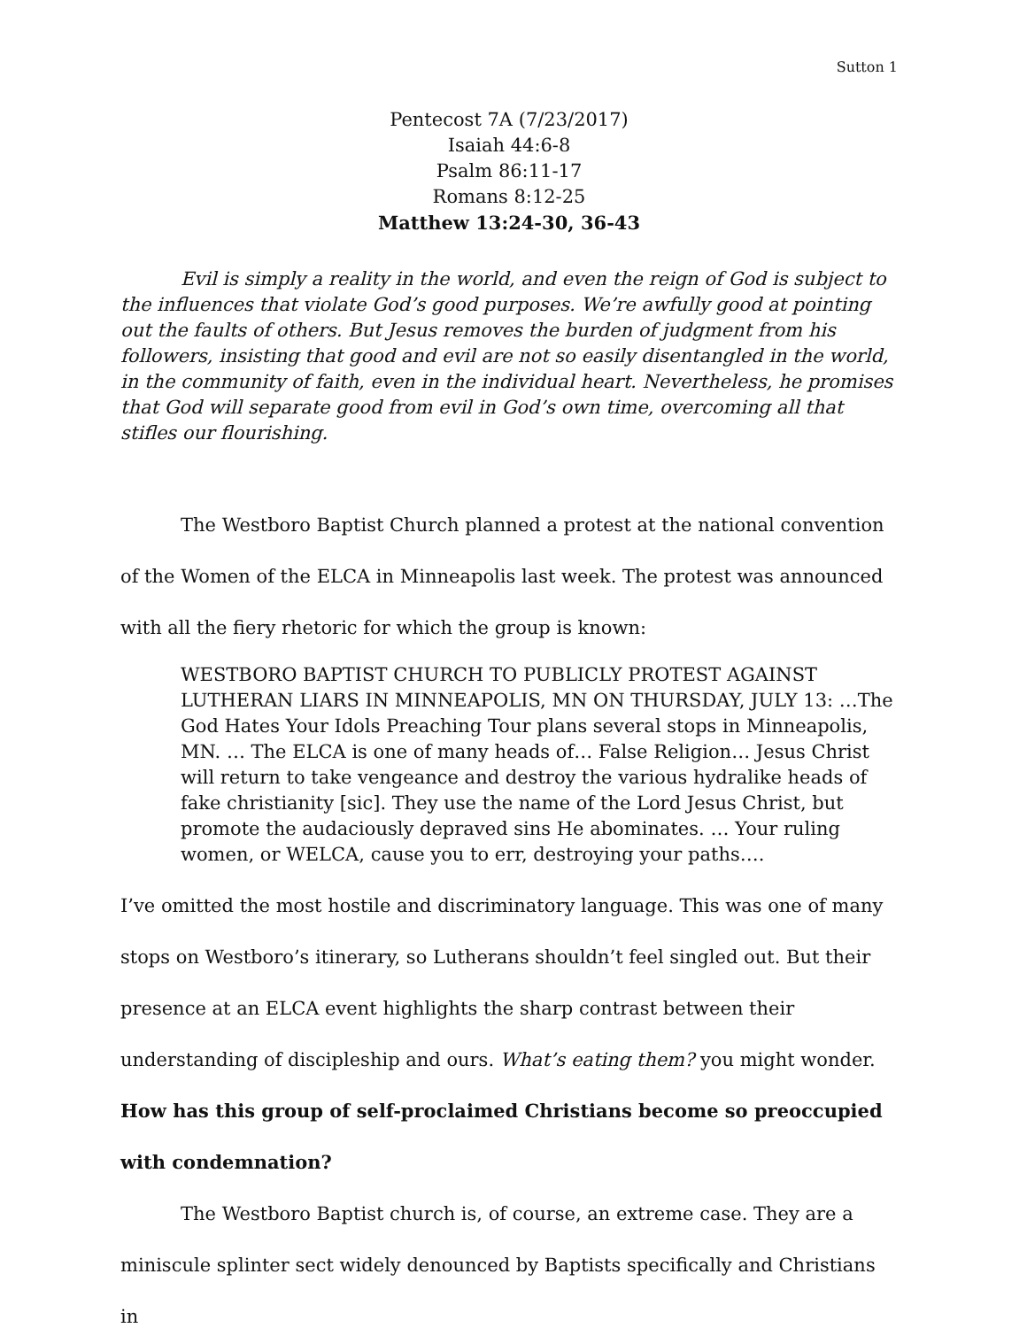Sutton 1
Pentecost 7A (7/23/2017)
Isaiah 44:6-8
Psalm 86:11-17
Romans 8:12-25
Matthew 13:24-30, 36-43
Evil is simply a reality in the world, and even the reign of God is subject to the influences that violate God’s good purposes. We’re awfully good at pointing out the faults of others. But Jesus removes the burden of judgment from his followers, insisting that good and evil are not so easily disentangled in the world, in the community of faith, even in the individual heart. Nevertheless, he promises that God will separate good from evil in God’s own time, overcoming all that stifles our flourishing.
The Westboro Baptist Church planned a protest at the national convention of the Women of the ELCA in Minneapolis last week. The protest was announced with all the fiery rhetoric for which the group is known:
WESTBORO BAPTIST CHURCH TO PUBLICLY PROTEST AGAINST LUTHERAN LIARS IN MINNEAPOLIS, MN ON THURSDAY, JULY 13: …The God Hates Your Idols Preaching Tour plans several stops in Minneapolis, MN. … The ELCA is one of many heads of… False Religion… Jesus Christ will return to take vengeance and destroy the various hydralike heads of fake christianity [sic]. They use the name of the Lord Jesus Christ, but promote the audaciously depraved sins He abominates. … Your ruling women, or WELCA, cause you to err, destroying your paths….
I’ve omitted the most hostile and discriminatory language. This was one of many stops on Westboro’s itinerary, so Lutherans shouldn’t feel singled out. But their presence at an ELCA event highlights the sharp contrast between their understanding of discipleship and ours. What’s eating them? you might wonder. How has this group of self-proclaimed Christians become so preoccupied with condemnation?
The Westboro Baptist church is, of course, an extreme case. They are a miniscule splinter sect widely denounced by Baptists specifically and Christians in